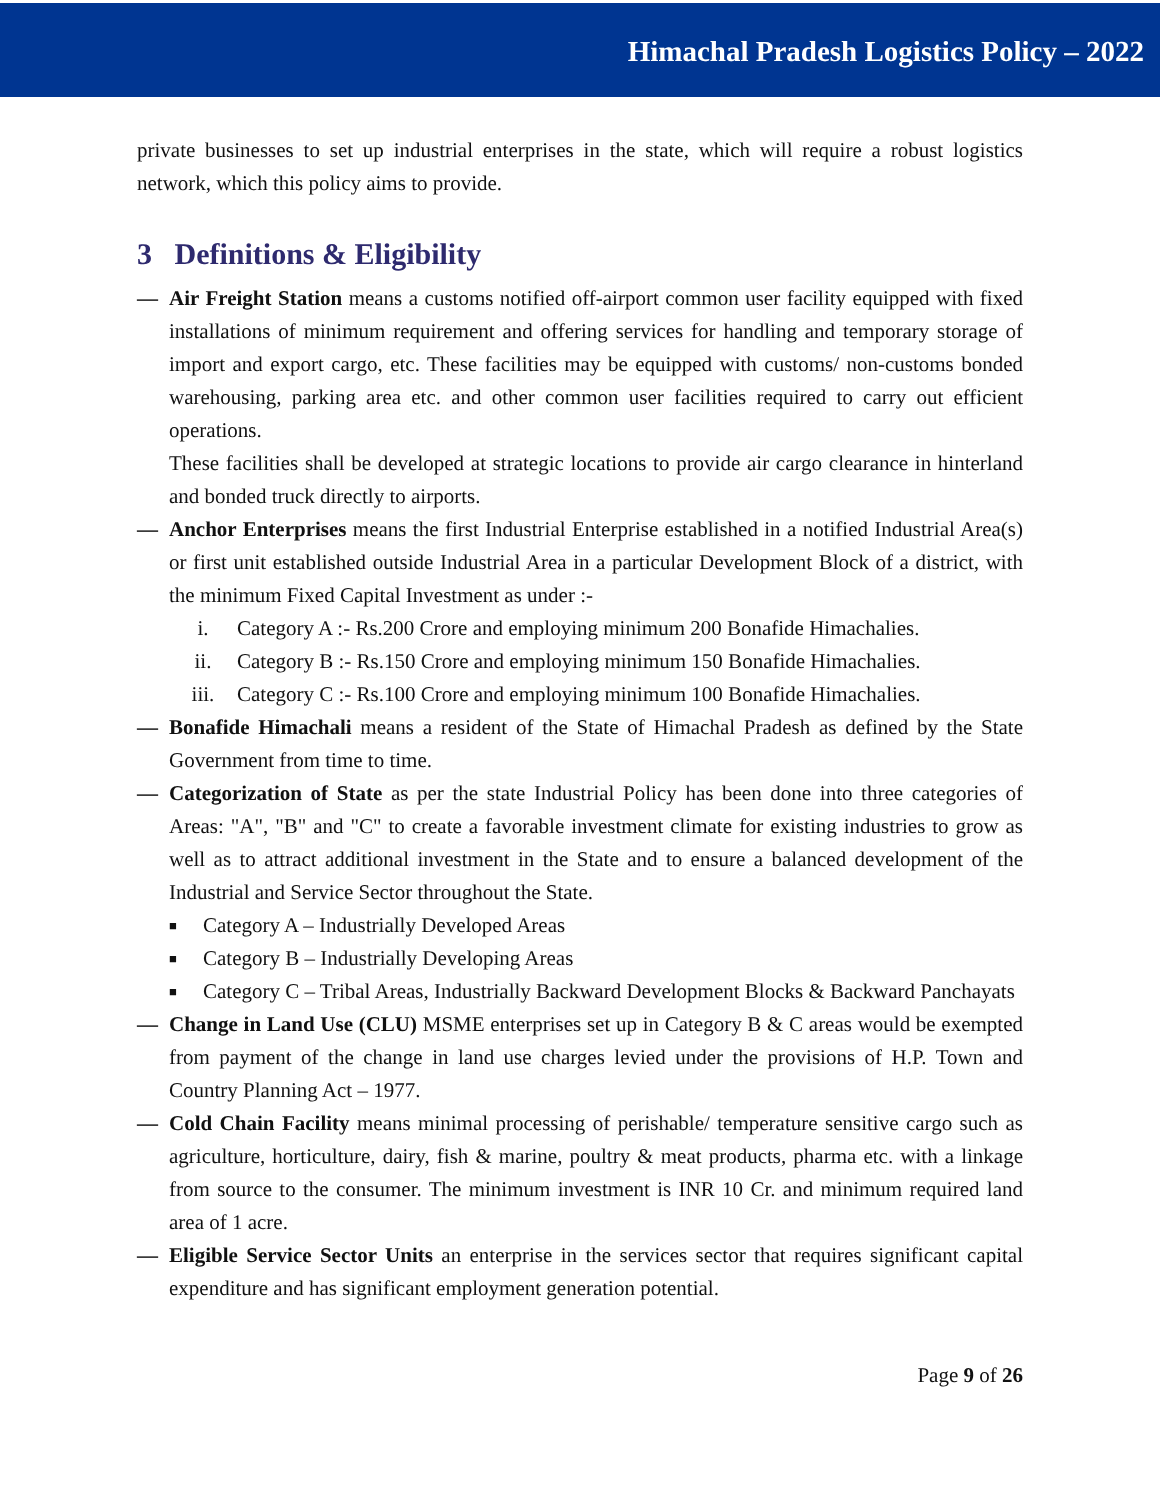Himachal Pradesh Logistics Policy – 2022
private businesses to set up industrial enterprises in the state, which will require a robust logistics network, which this policy aims to provide.
3 Definitions & Eligibility
— Air Freight Station means a customs notified off-airport common user facility equipped with fixed installations of minimum requirement and offering services for handling and temporary storage of import and export cargo, etc. These facilities may be equipped with customs/ non-customs bonded warehousing, parking area etc. and other common user facilities required to carry out efficient operations.
These facilities shall be developed at strategic locations to provide air cargo clearance in hinterland and bonded truck directly to airports.
— Anchor Enterprises means the first Industrial Enterprise established in a notified Industrial Area(s) or first unit established outside Industrial Area in a particular Development Block of a district, with the minimum Fixed Capital Investment as under :-
i. Category A :- Rs.200 Crore and employing minimum 200 Bonafide Himachalies.
ii. Category B :- Rs.150 Crore and employing minimum 150 Bonafide Himachalies.
iii. Category C :- Rs.100 Crore and employing minimum 100 Bonafide Himachalies.
— Bonafide Himachali means a resident of the State of Himachal Pradesh as defined by the State Government from time to time.
— Categorization of State as per the state Industrial Policy has been done into three categories of Areas: "A", "B" and "C" to create a favorable investment climate for existing industries to grow as well as to attract additional investment in the State and to ensure a balanced development of the Industrial and Service Sector throughout the State.
■ Category A – Industrially Developed Areas
■ Category B – Industrially Developing Areas
■ Category C – Tribal Areas, Industrially Backward Development Blocks & Backward Panchayats
— Change in Land Use (CLU) MSME enterprises set up in Category B & C areas would be exempted from payment of the change in land use charges levied under the provisions of H.P. Town and Country Planning Act – 1977.
— Cold Chain Facility means minimal processing of perishable/ temperature sensitive cargo such as agriculture, horticulture, dairy, fish & marine, poultry & meat products, pharma etc. with a linkage from source to the consumer. The minimum investment is INR 10 Cr. and minimum required land area of 1 acre.
— Eligible Service Sector Units an enterprise in the services sector that requires significant capital expenditure and has significant employment generation potential.
Page 9 of 26